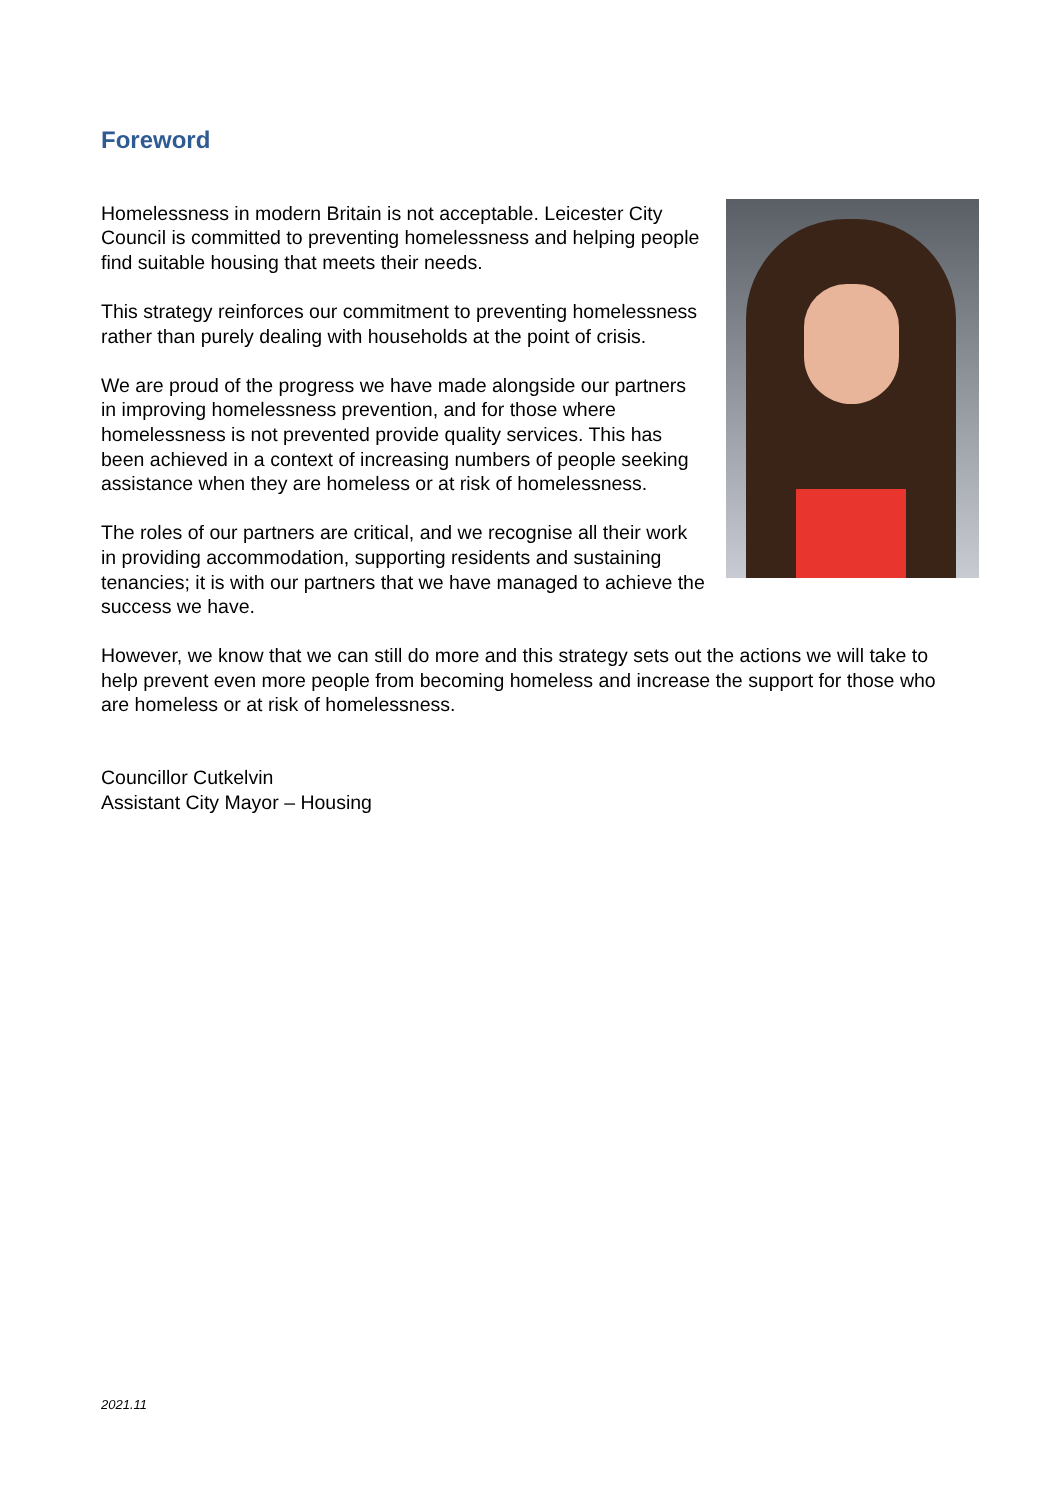Foreword
Homelessness in modern Britain is not acceptable. Leicester City Council is committed to preventing homelessness and helping people find suitable housing that meets their needs.
This strategy reinforces our commitment to preventing homelessness rather than purely dealing with households at the point of crisis.
We are proud of the progress we have made alongside our partners in improving homelessness prevention, and for those where homelessness is not prevented provide quality services. This has been achieved in a context of increasing numbers of people seeking assistance when they are homeless or at risk of homelessness.
The roles of our partners are critical, and we recognise all their work in providing accommodation, supporting residents and sustaining tenancies; it is with our partners that we have managed to achieve the success we have.
However, we know that we can still do more and this strategy sets out the actions we will take to help prevent even more people from becoming homeless and increase the support for those who are homeless or at risk of homelessness.
Councillor Cutkelvin
Assistant City Mayor – Housing
2021.11